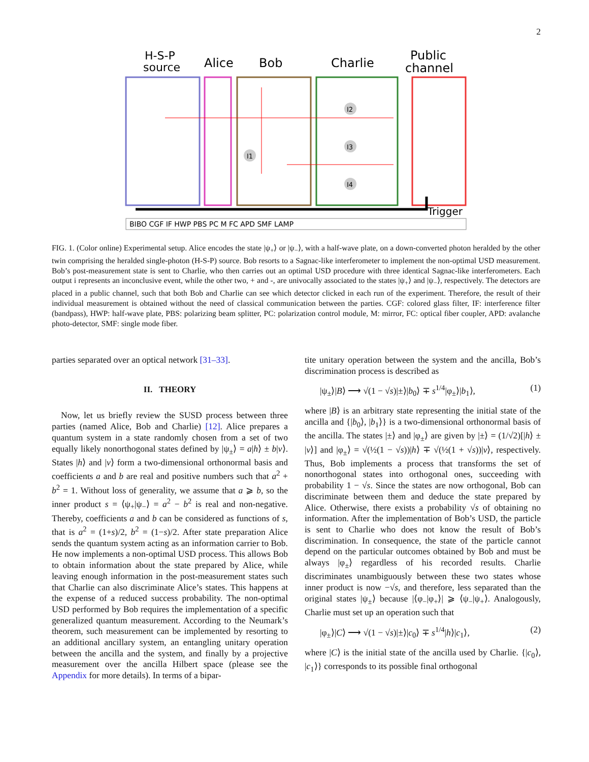2
H-S-P
source
Alice
Bob
Charlie
Public
channel
I1
I2
I3
I4
Trigger
BIBO CGF IF HWP PBS PC M FC APD SMF LAMP
FIG. 1. (Color online) Experimental setup. Alice encodes the state |ψ<sub>+</sub>⟩ or |ψ<sub>−</sub>⟩, with a half-wave plate, on a down-converted photon heralded by the other twin comprising the heralded single-photon (H-S-P) source. Bob resorts to a Sagnac-like interferometer to implement the non-optimal USD measurement. Bob’s post-measurement state is sent to Charlie, who then carries out an optimal USD procedure with three identical Sagnac-like interferometers. Each output i represents an inconclusive event, while the other two, + and -, are univocally associated to the states |ψ<sub>+</sub>⟩ and |ψ<sub>−</sub>⟩, respectively. The detectors are placed in a public channel, such that both Bob and Charlie can see which detector clicked in each run of the experiment. Therefore, the result of their individual measurement is obtained without the need of classical communication between the parties. CGF: colored glass filter, IF: interference filter (bandpass), HWP: half-wave plate, PBS: polarizing beam splitter, PC: polarization control module, M: mirror, FC: optical fiber coupler, APD: avalanche photo-detector, SMF: single mode fiber.
parties separated over an optical network [31–33].
II. THEORY
Now, let us briefly review the SUSD process between three parties (named Alice, Bob and Charlie) [12]. Alice prepares a quantum system in a state randomly chosen from a set of two equally likely nonorthogonal states defined by |ψ<sub>±</sub>⟩ = a|h⟩ ± b|v⟩. States |h⟩ and |v⟩ form a two-dimensional orthonormal basis and coefficients a and b are real and positive numbers such that a<sup>2</sup> + b<sup>2</sup> = 1. Without loss of generality, we assume that a ⩾ b, so the inner product s = ⟨ψ<sub>+</sub>|ψ<sub>−</sub>⟩ = a<sup>2</sup> − b<sup>2</sup> is real and non-negative. Thereby, coefficients a and b can be considered as functions of s, that is a<sup>2</sup> = (1+s)/2, b<sup>2</sup> = (1−s)/2. After state preparation Alice sends the quantum system acting as an information carrier to Bob. He now implements a non-optimal USD process. This allows Bob to obtain information about the state prepared by Alice, while leaving enough information in the post-measurement states such that Charlie can also discriminate Alice’s states. This happens at the expense of a reduced success probability. The non-optimal USD performed by Bob requires the implementation of a specific generalized quantum measurement. According to the Neumark’s theorem, such measurement can be implemented by resorting to an additional ancillary system, an entangling unitary operation between the ancilla and the system, and finally by a projective measurement over the ancilla Hilbert space (please see the Appendix for more details). In terms of a bipar-
tite unitary operation between the system and the ancilla, Bob’s discrimination process is described as
|ψ<sub>±</sub>⟩|B⟩ ⟶ √(1 − √s)|±⟩|b<sub>0</sub>⟩ ∓ s<sup>1/4</sup>|φ<sub>±</sub>⟩|b<sub>1</sub>⟩, (1)
where |B⟩ is an arbitrary state representing the initial state of the ancilla and {|b<sub>0</sub>⟩, |b<sub>1</sub>⟩} is a two-dimensional orthonormal basis of the ancilla. The states |±⟩ and |φ<sub>±</sub>⟩ are given by |±⟩ = (1/√2)[|h⟩ ± |v⟩] and |φ<sub>±</sub>⟩ = √(½(1 − √s))|h⟩ ∓ √(½(1 + √s))|v⟩, respectively. Thus, Bob implements a process that transforms the set of nonorthogonal states into orthogonal ones, succeeding with probability 1 − √s. Since the states are now orthogonal, Bob can discriminate between them and deduce the state prepared by Alice. Otherwise, there exists a probability √s of obtaining no information. After the implementation of Bob’s USD, the particle is sent to Charlie who does not know the result of Bob’s discrimination. In consequence, the state of the particle cannot depend on the particular outcomes obtained by Bob and must be always |φ<sub>±</sub>⟩ regardless of his recorded results. Charlie discriminates unambiguously between these two states whose inner product is now −√s, and therefore, less separated than the original states |ψ<sub>±</sub>⟩ because |⟨φ<sub>−</sub>|φ<sub>+</sub>⟩| ⩾ ⟨ψ<sub>−</sub>|ψ<sub>+</sub>⟩. Analogously, Charlie must set up an operation such that
|φ<sub>±</sub>⟩|C⟩ ⟶ √(1 − √s)|±⟩|c<sub>0</sub>⟩ ∓ s<sup>1/4</sup>|h⟩|c<sub>1</sub>⟩, (2)
where |C⟩ is the initial state of the ancilla used by Charlie. {|c<sub>0</sub>⟩, |c<sub>1</sub>⟩} corresponds to its possible final orthogonal